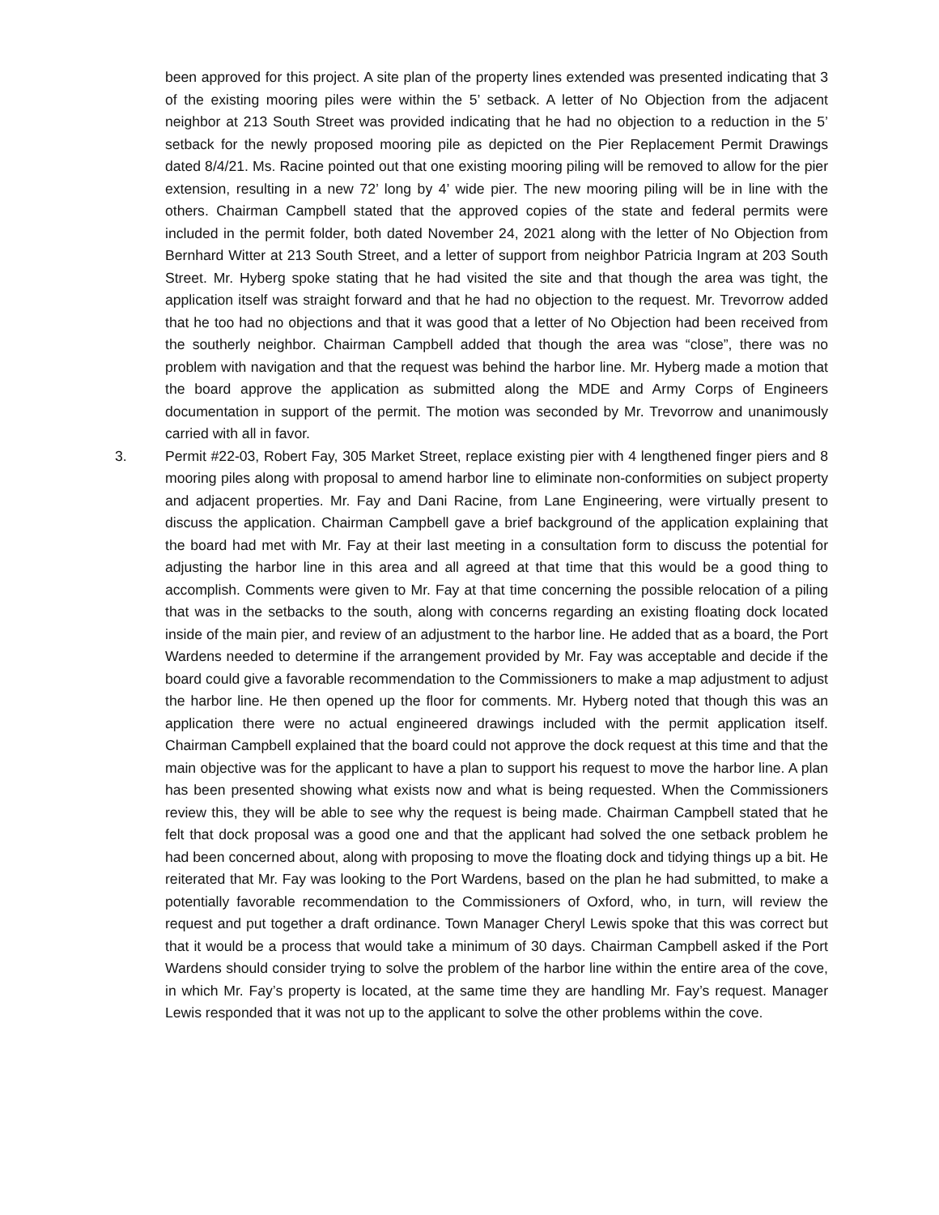been approved for this project. A site plan of the property lines extended was presented indicating that 3 of the existing mooring piles were within the 5’ setback. A letter of No Objection from the adjacent neighbor at 213 South Street was provided indicating that he had no objection to a reduction in the 5’ setback for the newly proposed mooring pile as depicted on the Pier Replacement Permit Drawings dated 8/4/21. Ms. Racine pointed out that one existing mooring piling will be removed to allow for the pier extension, resulting in a new 72’ long by 4’ wide pier. The new mooring piling will be in line with the others. Chairman Campbell stated that the approved copies of the state and federal permits were included in the permit folder, both dated November 24, 2021 along with the letter of No Objection from Bernhard Witter at 213 South Street, and a letter of support from neighbor Patricia Ingram at 203 South Street. Mr. Hyberg spoke stating that he had visited the site and that though the area was tight, the application itself was straight forward and that he had no objection to the request. Mr. Trevorrow added that he too had no objections and that it was good that a letter of No Objection had been received from the southerly neighbor. Chairman Campbell added that though the area was “close”, there was no problem with navigation and that the request was behind the harbor line. Mr. Hyberg made a motion that the board approve the application as submitted along the MDE and Army Corps of Engineers documentation in support of the permit. The motion was seconded by Mr. Trevorrow and unanimously carried with all in favor.
3. Permit #22-03, Robert Fay, 305 Market Street, replace existing pier with 4 lengthened finger piers and 8 mooring piles along with proposal to amend harbor line to eliminate non-conformities on subject property and adjacent properties. Mr. Fay and Dani Racine, from Lane Engineering, were virtually present to discuss the application. Chairman Campbell gave a brief background of the application explaining that the board had met with Mr. Fay at their last meeting in a consultation form to discuss the potential for adjusting the harbor line in this area and all agreed at that time that this would be a good thing to accomplish. Comments were given to Mr. Fay at that time concerning the possible relocation of a piling that was in the setbacks to the south, along with concerns regarding an existing floating dock located inside of the main pier, and review of an adjustment to the harbor line. He added that as a board, the Port Wardens needed to determine if the arrangement provided by Mr. Fay was acceptable and decide if the board could give a favorable recommendation to the Commissioners to make a map adjustment to adjust the harbor line. He then opened up the floor for comments. Mr. Hyberg noted that though this was an application there were no actual engineered drawings included with the permit application itself. Chairman Campbell explained that the board could not approve the dock request at this time and that the main objective was for the applicant to have a plan to support his request to move the harbor line. A plan has been presented showing what exists now and what is being requested. When the Commissioners review this, they will be able to see why the request is being made. Chairman Campbell stated that he felt that dock proposal was a good one and that the applicant had solved the one setback problem he had been concerned about, along with proposing to move the floating dock and tidying things up a bit. He reiterated that Mr. Fay was looking to the Port Wardens, based on the plan he had submitted, to make a potentially favorable recommendation to the Commissioners of Oxford, who, in turn, will review the request and put together a draft ordinance. Town Manager Cheryl Lewis spoke that this was correct but that it would be a process that would take a minimum of 30 days. Chairman Campbell asked if the Port Wardens should consider trying to solve the problem of the harbor line within the entire area of the cove, in which Mr. Fay’s property is located, at the same time they are handling Mr. Fay’s request. Manager Lewis responded that it was not up to the applicant to solve the other problems within the cove.